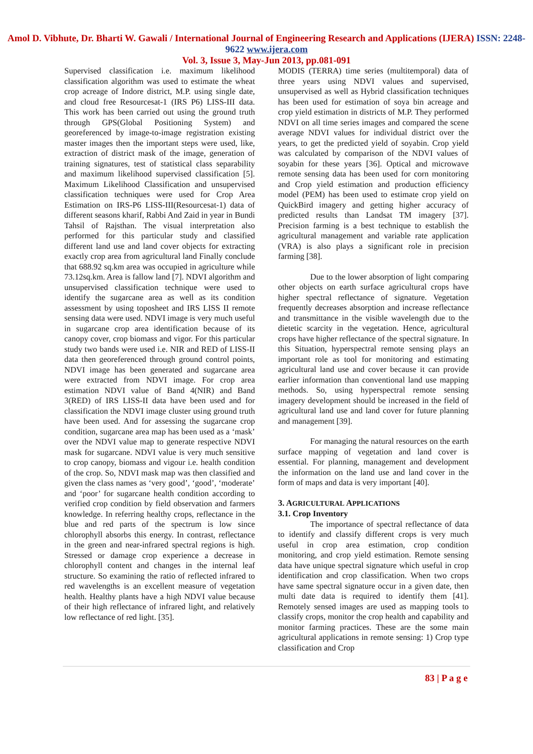Amol D. Vibhute, Dr. Bharti W. Gawali / International Journal of Engineering Research and Applications (IJERA) ISSN: 2248-9622 www.ijera.com
Vol. 3, Issue 3, May-Jun 2013, pp.081-091
Supervised classification i.e. maximum likelihood classification algorithm was used to estimate the wheat crop acreage of Indore district, M.P. using single date, and cloud free Resourcesat-1 (IRS P6) LISS-III data. This work has been carried out using the ground truth through GPS(Global Positioning System) and georeferenced by image-to-image registration existing master images then the important steps were used, like, extraction of district mask of the image, generation of training signatures, test of statistical class separability and maximum likelihood supervised classification [5]. Maximum Likelihood Classification and unsupervised classification techniques were used for Crop Area Estimation on IRS-P6 LISS-III(Resourcesat-1) data of different seasons kharif, Rabbi And Zaid in year in Bundi Tahsil of Rajsthan. The visual interpretation also performed for this particular study and classified different land use and land cover objects for extracting exactly crop area from agricultural land Finally conclude that 688.92 sq.km area was occupied in agriculture while 73.12sq.km. Area is fallow land [7]. NDVI algorithm and unsupervised classification technique were used to identify the sugarcane area as well as its condition assessment by using toposheet and IRS LISS II remote sensing data were used. NDVI image is very much useful in sugarcane crop area identification because of its canopy cover, crop biomass and vigor. For this particular study two bands were used i.e. NIR and RED of LISS-II data then georeferenced through ground control points, NDVI image has been generated and sugarcane area were extracted from NDVI image. For crop area estimation NDVI value of Band 4(NIR) and Band 3(RED) of IRS LISS-II data have been used and for classification the NDVI image cluster using ground truth have been used. And for assessing the sugarcane crop condition, sugarcane area map has been used as a ‘mask’ over the NDVI value map to generate respective NDVI mask for sugarcane. NDVI value is very much sensitive to crop canopy, biomass and vigour i.e. health condition of the crop. So, NDVI mask map was then classified and given the class names as ‘very good’, ‘good’, ‘moderate’ and ‘poor’ for sugarcane health condition according to verified crop condition by field observation and farmers knowledge. In referring healthy crops, reflectance in the blue and red parts of the spectrum is low since chlorophyll absorbs this energy. In contrast, reflectance in the green and near-infrared spectral regions is high. Stressed or damage crop experience a decrease in chlorophyll content and changes in the internal leaf structure. So examining the ratio of reflected infrared to red wavelengths is an excellent measure of vegetation health. Healthy plants have a high NDVI value because of their high reflectance of infrared light, and relatively low reflectance of red light. [35].
MODIS (TERRA) time series (multitemporal) data of three years using NDVI values and supervised, unsupervised as well as Hybrid classification techniques has been used for estimation of soya bin acreage and crop yield estimation in districts of M.P. They performed NDVI on all time series images and compared the scene average NDVI values for individual district over the years, to get the predicted yield of soyabin. Crop yield was calculated by comparison of the NDVI values of soyabin for these years [36]. Optical and microwave remote sensing data has been used for corn monitoring and Crop yield estimation and production efficiency model (PEM) has been used to estimate crop yield on QuickBird imagery and getting higher accuracy of predicted results than Landsat TM imagery [37]. Precision farming is a best technique to establish the agricultural management and variable rate application (VRA) is also plays a significant role in precision farming [38].
Due to the lower absorption of light comparing other objects on earth surface agricultural crops have higher spectral reflectance of signature. Vegetation frequently decreases absorption and increase reflectance and transmittance in the visible wavelength due to the dietetic scarcity in the vegetation. Hence, agricultural crops have higher reflectance of the spectral signature. In this Situation, hyperspectral remote sensing plays an important role as tool for monitoring and estimating agricultural land use and cover because it can provide earlier information than conventional land use mapping methods. So, using hyperspectral remote sensing imagery development should be increased in the field of agricultural land use and land cover for future planning and management [39].
For managing the natural resources on the earth surface mapping of vegetation and land cover is essential. For planning, management and development the information on the land use and land cover in the form of maps and data is very important [40].
3. AGRICULTURAL APPLICATIONS
3.1. Crop Inventory
The importance of spectral reflectance of data to identify and classify different crops is very much useful in crop area estimation, crop condition monitoring, and crop yield estimation. Remote sensing data have unique spectral signature which useful in crop identification and crop classification. When two crops have same spectral signature occur in a given date, then multi date data is required to identify them [41]. Remotely sensed images are used as mapping tools to classify crops, monitor the crop health and capability and monitor farming practices. These are the some main agricultural applications in remote sensing: 1) Crop type classification and Crop
83 | P a g e